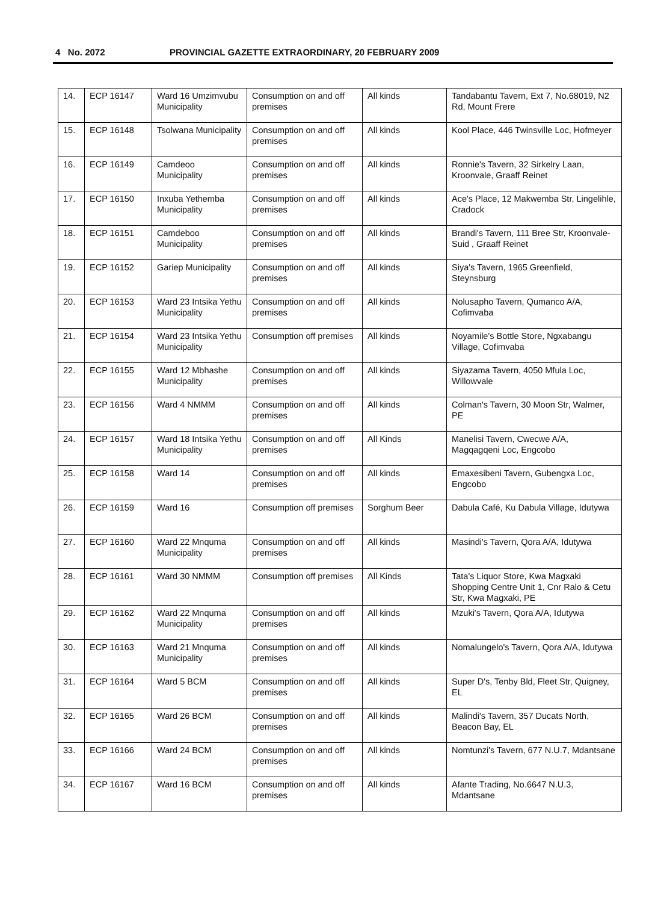4 No. 2072 PROVINCIAL GAZETTE EXTRAORDINARY, 20 FEBRUARY 2009
| 14. | ECP 16147 | Ward 16 Umzimvubu Municipality | Consumption on and off premises | All kinds | Tandabantu Tavern, Ext 7, No.68019, N2 Rd, Mount Frere |
| 15. | ECP 16148 | Tsolwana Municipality | Consumption on and off premises | All kinds | Kool Place, 446 Twinsville Loc, Hofmeyer |
| 16. | ECP 16149 | Camdeoo Municipality | Consumption on and off premises | All kinds | Ronnie's Tavern, 32 Sirkelry Laan, Kroonvale, Graaff Reinet |
| 17. | ECP 16150 | Inxuba Yethemba Municipality | Consumption on and off premises | All kinds | Ace's Place, 12 Makwemba Str, Lingelihle, Cradock |
| 18. | ECP 16151 | Camdeboo Municipality | Consumption on and off premises | All kinds | Brandi's Tavern, 111 Bree Str, Kroonvale-Suid , Graaff Reinet |
| 19. | ECP 16152 | Gariep Municipality | Consumption on and off premises | All kinds | Siya's Tavern, 1965 Greenfield, Steynsburg |
| 20. | ECP 16153 | Ward 23 Intsika Yethu Municipality | Consumption on and off premises | All kinds | Nolusapho Tavern, Qumanco A/A, Cofimvaba |
| 21. | ECP 16154 | Ward 23 Intsika Yethu Municipality | Consumption off premises | All kinds | Noyamile's Bottle Store, Ngxabangu Village, Cofimvaba |
| 22. | ECP 16155 | Ward 12 Mbhashe Municipality | Consumption on and off premises | All kinds | Siyazama Tavern, 4050 Mfula Loc, Willowvale |
| 23. | ECP 16156 | Ward 4 NMMM | Consumption on and off premises | All kinds | Colman's Tavern, 30 Moon Str, Walmer, PE |
| 24. | ECP 16157 | Ward 18 Intsika Yethu Municipality | Consumption on and off premises | All Kinds | Manelisi Tavern, Cwecwe A/A, Magqagqeni Loc, Engcobo |
| 25. | ECP 16158 | Ward 14 | Consumption on and off premises | All kinds | Emaxesibeni Tavern, Gubengxa Loc, Engcobo |
| 26. | ECP 16159 | Ward 16 | Consumption off premises | Sorghum Beer | Dabula Café, Ku Dabula Village, Idutywa |
| 27. | ECP 16160 | Ward 22 Mnquma Municipality | Consumption on and off premises | All kinds | Masindi's Tavern, Qora A/A, Idutywa |
| 28. | ECP 16161 | Ward 30 NMMM | Consumption off premises | All Kinds | Tata's Liquor Store, Kwa Magxaki Shopping Centre Unit 1, Cnr Ralo & Cetu Str, Kwa Magxaki, PE |
| 29. | ECP 16162 | Ward 22 Mnquma Municipality | Consumption on and off premises | All kinds | Mzuki's Tavern, Qora A/A, Idutywa |
| 30. | ECP 16163 | Ward 21 Mnquma Municipality | Consumption on and off premises | All kinds | Nomalungelo's Tavern, Qora A/A, Idutywa |
| 31. | ECP 16164 | Ward 5 BCM | Consumption on and off premises | All kinds | Super D's, Tenby Bld, Fleet Str, Quigney, EL |
| 32. | ECP 16165 | Ward 26 BCM | Consumption on and off premises | All kinds | Malindi's Tavern, 357 Ducats North, Beacon Bay, EL |
| 33. | ECP 16166 | Ward 24 BCM | Consumption on and off premises | All kinds | Nomtunzi's Tavern, 677 N.U.7, Mdantsane |
| 34. | ECP 16167 | Ward 16 BCM | Consumption on and off premises | All kinds | Afante Trading, No.6647 N.U.3, Mdantsane |